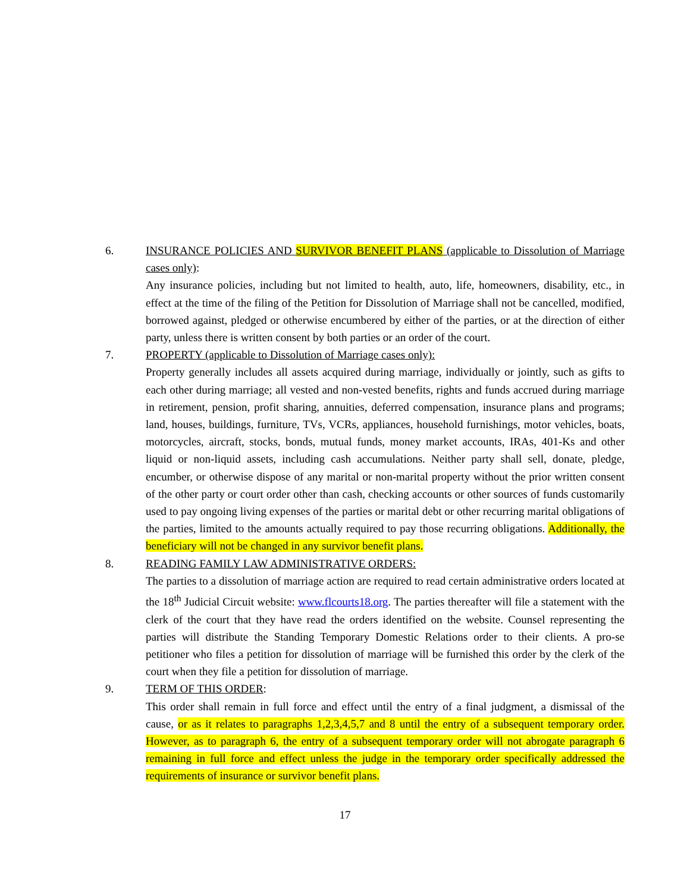6.
INSURANCE POLICIES AND SURVIVOR BENEFIT PLANS (applicable to Dissolution of Marriage cases only):
Any insurance policies, including but not limited to health, auto, life, homeowners, disability, etc., in effect at the time of the filing of the Petition for Dissolution of Marriage shall not be cancelled, modified, borrowed against, pledged or otherwise encumbered by either of the parties, or at the direction of either party, unless there is written consent by both parties or an order of the court.
7.
PROPERTY (applicable to Dissolution of Marriage cases only):
Property generally includes all assets acquired during marriage, individually or jointly, such as gifts to each other during marriage; all vested and non-vested benefits, rights and funds accrued during marriage in retirement, pension, profit sharing, annuities, deferred compensation, insurance plans and programs; land, houses, buildings, furniture, TVs, VCRs, appliances, household furnishings, motor vehicles, boats, motorcycles, aircraft, stocks, bonds, mutual funds, money market accounts, IRAs, 401-Ks and other liquid or non-liquid assets, including cash accumulations. Neither party shall sell, donate, pledge, encumber, or otherwise dispose of any marital or non-marital property without the prior written consent of the other party or court order other than cash, checking accounts or other sources of funds customarily used to pay ongoing living expenses of the parties or marital debt or other recurring marital obligations of the parties, limited to the amounts actually required to pay those recurring obligations. Additionally, the beneficiary will not be changed in any survivor benefit plans.
8.
READING FAMILY LAW ADMINISTRATIVE ORDERS:
The parties to a dissolution of marriage action are required to read certain administrative orders located at the 18<sup>th</sup> Judicial Circuit website: www.flcourts18.org. The parties thereafter will file a statement with the clerk of the court that they have read the orders identified on the website. Counsel representing the parties will distribute the Standing Temporary Domestic Relations order to their clients. A pro-se petitioner who files a petition for dissolution of marriage will be furnished this order by the clerk of the court when they file a petition for dissolution of marriage.
9.
TERM OF THIS ORDER:
This order shall remain in full force and effect until the entry of a final judgment, a dismissal of the cause, or as it relates to paragraphs 1,2,3,4,5,7 and 8 until the entry of a subsequent temporary order. However, as to paragraph 6, the entry of a subsequent temporary order will not abrogate paragraph 6 remaining in full force and effect unless the judge in the temporary order specifically addressed the requirements of insurance or survivor benefit plans.
17